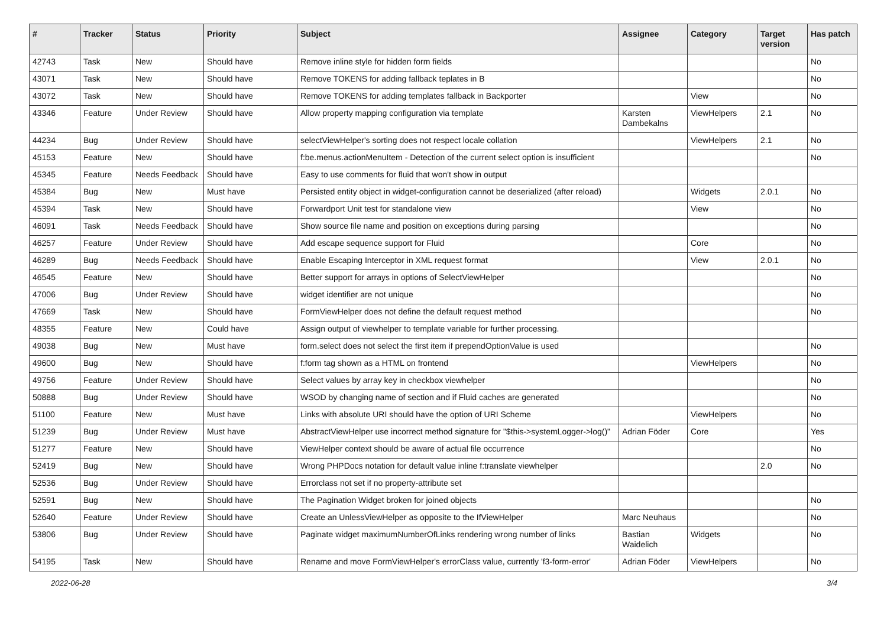| # | Tracker | Status | Priority | Subject | Assignee | Category | Target version | Has patch |
| --- | --- | --- | --- | --- | --- | --- | --- | --- |
| 42743 | Task | New | Should have | Remove inline style for hidden form fields | | | | No |
| 43071 | Task | New | Should have | Remove TOKENS for adding fallback teplates in B | | | | No |
| 43072 | Task | New | Should have | Remove TOKENS for adding templates fallback in Backporter | | View | | No |
| 43346 | Feature | Under Review | Should have | Allow property mapping configuration via template | Karsten Dambekalns | ViewHelpers | 2.1 | No |
| 44234 | Bug | Under Review | Should have | selectViewHelper's sorting does not respect locale collation | | ViewHelpers | 2.1 | No |
| 45153 | Feature | New | Should have | f:be.menus.actionMenuItem - Detection of the current select option is insufficient | | | | No |
| 45345 | Feature | Needs Feedback | Should have | Easy to use comments for fluid that won't show in output | | | | |
| 45384 | Bug | New | Must have | Persisted entity object in widget-configuration cannot be deserialized (after reload) | | Widgets | 2.0.1 | No |
| 45394 | Task | New | Should have | Forwardport Unit test for standalone view | | View | | No |
| 46091 | Task | Needs Feedback | Should have | Show source file name and position on exceptions during parsing | | | | No |
| 46257 | Feature | Under Review | Should have | Add escape sequence support for Fluid | | Core | | No |
| 46289 | Bug | Needs Feedback | Should have | Enable Escaping Interceptor in XML request format | | View | 2.0.1 | No |
| 46545 | Feature | New | Should have | Better support for arrays in options of SelectViewHelper | | | | No |
| 47006 | Bug | Under Review | Should have | widget identifier are not unique | | | | No |
| 47669 | Task | New | Should have | FormViewHelper does not define the default request method | | | | No |
| 48355 | Feature | New | Could have | Assign output of viewhelper to template variable for further processing. | | | | |
| 49038 | Bug | New | Must have | form.select does not select the first item if prependOptionValue is used | | | | No |
| 49600 | Bug | New | Should have | f:form tag shown as a HTML on frontend | | ViewHelpers | | No |
| 49756 | Feature | Under Review | Should have | Select values by array key in checkbox viewhelper | | | | No |
| 50888 | Bug | Under Review | Should have | WSOD by changing name of section and if Fluid caches are generated | | | | No |
| 51100 | Feature | New | Must have | Links with absolute URI should have the option of URI Scheme | | ViewHelpers | | No |
| 51239 | Bug | Under Review | Must have | AbstractViewHelper use incorrect method signature for "$this->systemLogger->log()" | Adrian Föder | Core | | Yes |
| 51277 | Feature | New | Should have | ViewHelper context should be aware of actual file occurrence | | | | No |
| 52419 | Bug | New | Should have | Wrong PHPDocs notation for default value inline f:translate viewhelper | | | 2.0 | No |
| 52536 | Bug | Under Review | Should have | Errorclass not set if no property-attribute set | | | | |
| 52591 | Bug | New | Should have | The Pagination Widget broken for joined objects | | | | No |
| 52640 | Feature | Under Review | Should have | Create an UnlessViewHelper as opposite to the IfViewHelper | Marc Neuhaus | | | No |
| 53806 | Bug | Under Review | Should have | Paginate widget maximumNumberOfLinks rendering wrong number of links | Bastian Waidelich | Widgets | | No |
| 54195 | Task | New | Should have | Rename and move FormViewHelper's errorClass value, currently 'f3-form-error' | Adrian Föder | ViewHelpers | | No |
2022-06-28 3/4